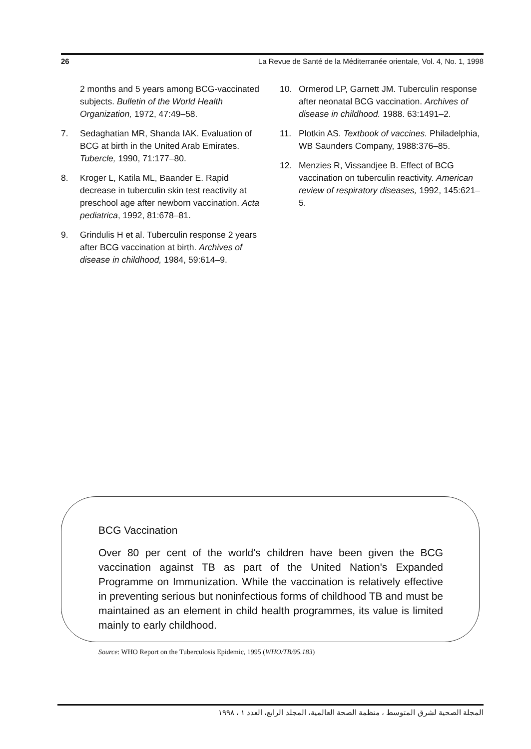26 La Revue de Santé de la Méditerranée orientale, Vol. 4, No. 1, 1998
2 months and 5 years among BCG-vaccinated subjects. Bulletin of the World Health Organization, 1972, 47:49–58.
7. Sedaghatian MR, Shanda IAK. Evaluation of BCG at birth in the United Arab Emirates. Tubercle, 1990, 71:177–80.
8. Kroger L, Katila ML, Baander E. Rapid decrease in tuberculin skin test reactivity at preschool age after newborn vaccination. Acta pediatrica, 1992, 81:678–81.
9. Grindulis H et al. Tuberculin response 2 years after BCG vaccination at birth. Archives of disease in childhood, 1984, 59:614–9.
10. Ormerod LP, Garnett JM. Tuberculin response after neonatal BCG vaccination. Archives of disease in childhood. 1988. 63:1491–2.
11. Plotkin AS. Textbook of vaccines. Philadelphia, WB Saunders Company, 1988:376–85.
12. Menzies R, Vissandjee B. Effect of BCG vaccination on tuberculin reactivity. American review of respiratory diseases, 1992, 145:621–5.
BCG Vaccination
Over 80 per cent of the world's children have been given the BCG vaccination against TB as part of the United Nation's Expanded Programme on Immunization. While the vaccination is relatively effective in preventing serious but noninfectious forms of childhood TB and must be maintained as an element in child health programmes, its value is limited mainly to early childhood.
Source: WHO Report on the Tuberculosis Epidemic, 1995 (WHO/TB/95.183)
المجلة الصحية لشرق المتوسط ، منظمة الصحة العالمية، المجلد الرابع، العدد ١ ، ١٩٩٨